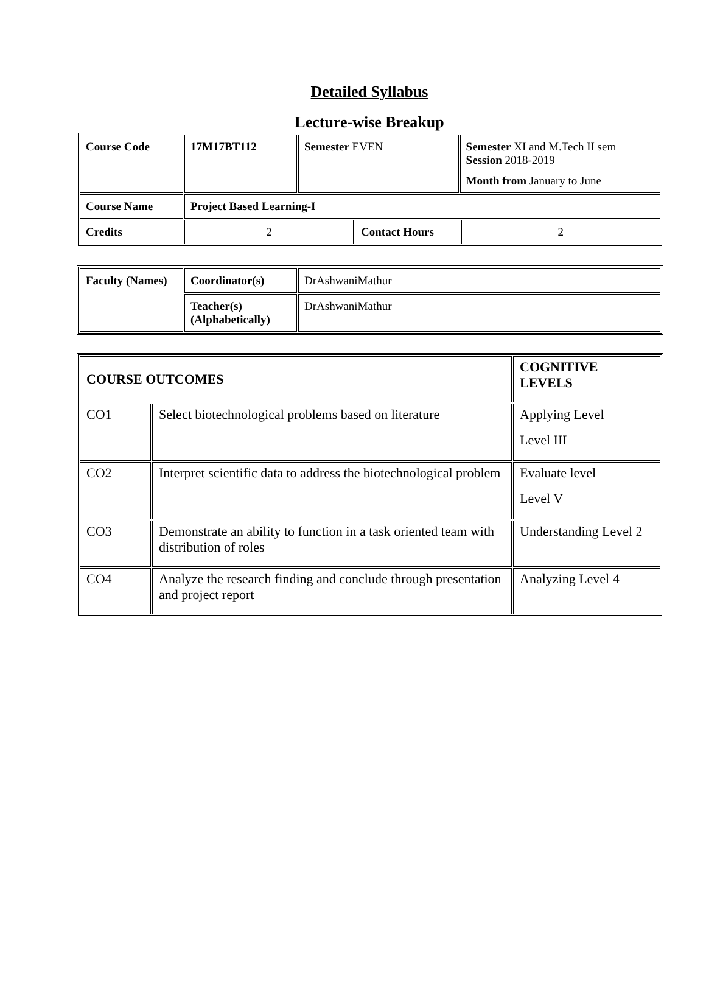Detailed Syllabus
Lecture-wise Breakup
| Course Code | 17M17BT112 | Semester EVEN | | Semester XI and M.Tech II sem Session 2018-2019 Month from January to June | |
| Course Name | Project Based Learning-I | | | | |
| Credits | 2 | | Contact Hours | | 2 |
| Faculty (Names) | Coordinator(s) | DrAshwaniMathur |
| | Teacher(s) (Alphabetically) | DrAshwaniMathur |
| COURSE OUTCOMES | | COGNITIVE LEVELS |
| CO1 | Select biotechnological problems based on literature | Applying Level Level III |
| CO2 | Interpret scientific data to address the biotechnological problem | Evaluate level Level V |
| CO3 | Demonstrate an ability to function in a task oriented team with distribution of roles | Understanding Level 2 |
| CO4 | Analyze the research finding and conclude through presentation and project report | Analyzing Level 4 |